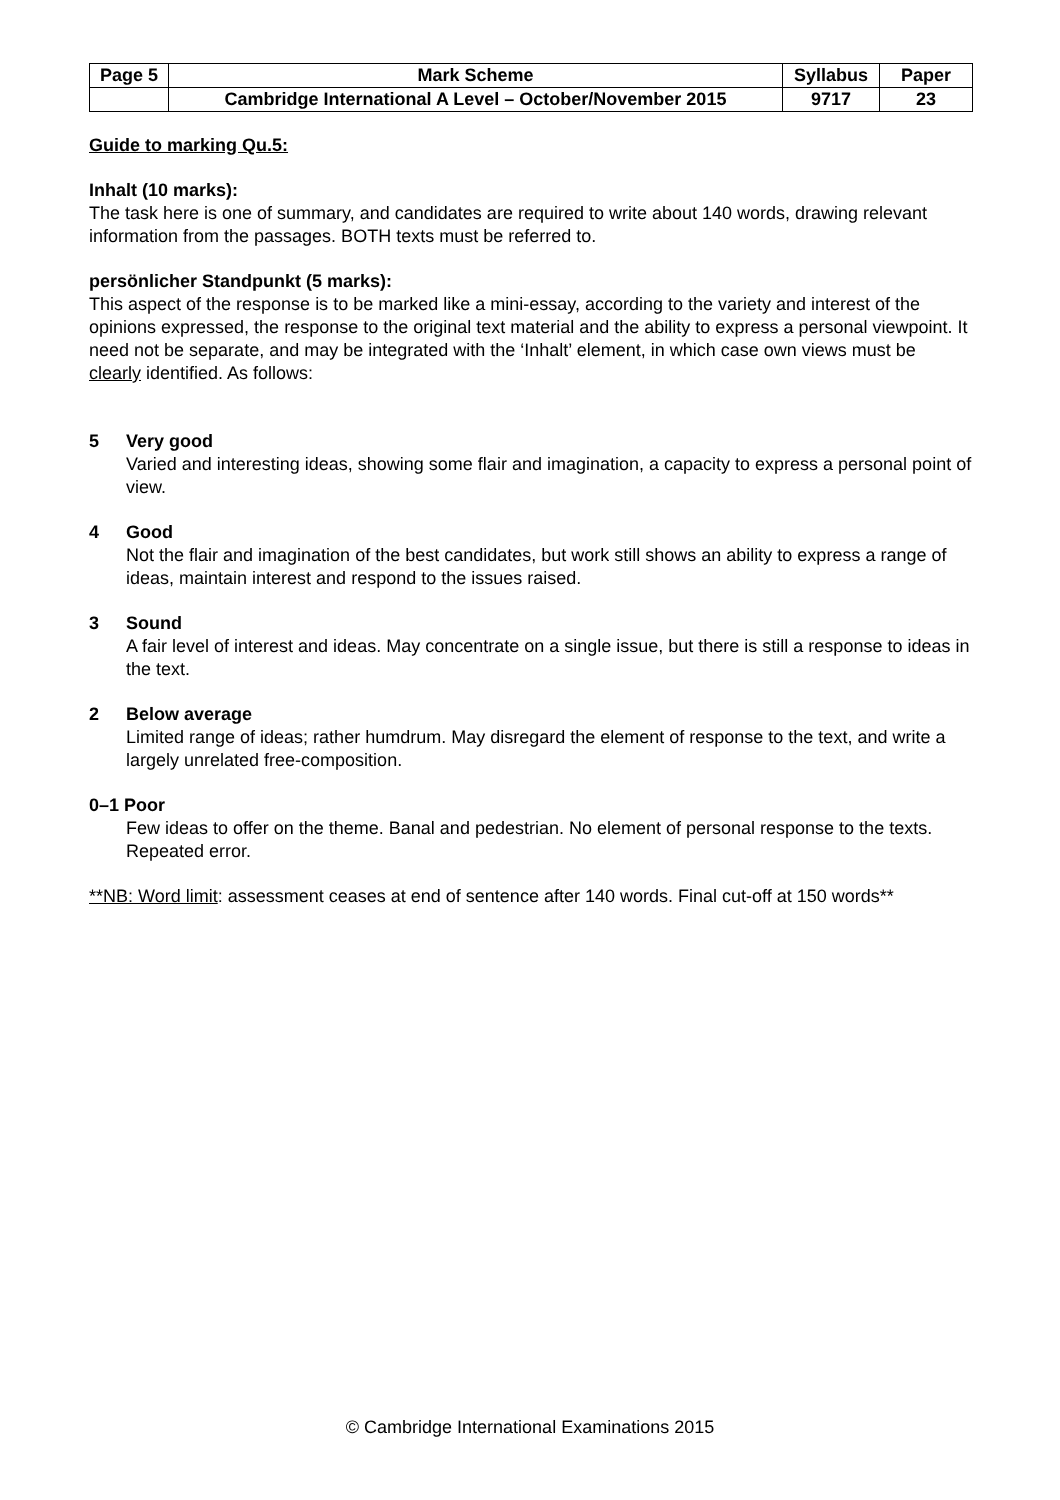| Page 5 | Mark Scheme | Syllabus | Paper |
| | Cambridge International A Level – October/November 2015 | 9717 | 23 |
Guide to marking Qu.5:
Inhalt (10 marks):
The task here is one of summary, and candidates are required to write about 140 words, drawing relevant information from the passages. BOTH texts must be referred to.
persönlicher Standpunkt (5 marks):
This aspect of the response is to be marked like a mini-essay, according to the variety and interest of the opinions expressed, the response to the original text material and the ability to express a personal viewpoint. It need not be separate, and may be integrated with the ‘Inhalt’ element, in which case own views must be clearly identified. As follows:
5 Very good
Varied and interesting ideas, showing some flair and imagination, a capacity to express a personal point of view.
4 Good
Not the flair and imagination of the best candidates, but work still shows an ability to express a range of ideas, maintain interest and respond to the issues raised.
3 Sound
A fair level of interest and ideas. May concentrate on a single issue, but there is still a response to ideas in the text.
2 Below average
Limited range of ideas; rather humdrum. May disregard the element of response to the text, and write a largely unrelated free-composition.
0–1 Poor
Few ideas to offer on the theme. Banal and pedestrian. No element of personal response to the texts. Repeated error.
**NB: Word limit: assessment ceases at end of sentence after 140 words. Final cut-off at 150 words**
© Cambridge International Examinations 2015